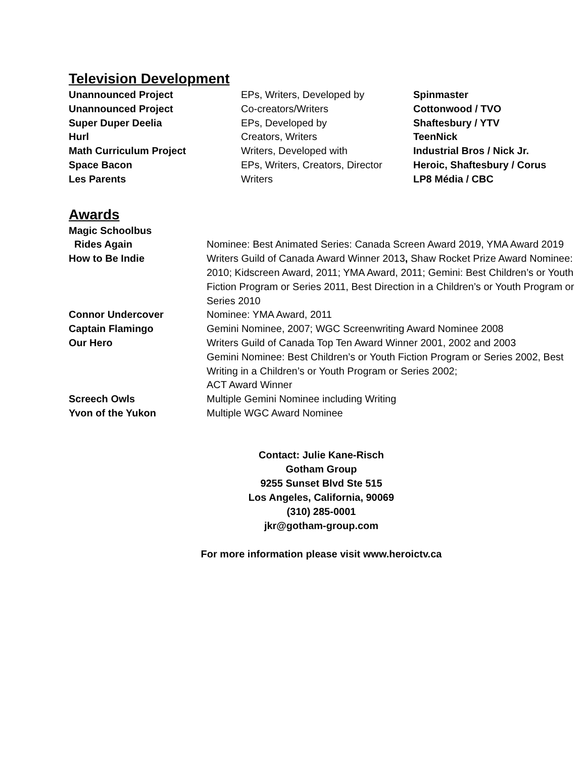Television Development
| Unannounced Project | EPs, Writers, Developed by | Spinmaster |
| Unannounced Project | Co-creators/Writers | Cottonwood / TVO |
| Super Duper Deelia | EPs, Developed by | Shaftesbury / YTV |
| Hurl | Creators, Writers | TeenNick |
| Math Curriculum Project | Writers, Developed with | Industrial Bros / Nick Jr. |
| Space Bacon | EPs, Writers, Creators, Director | Heroic, Shaftesbury / Corus |
| Les Parents | Writers | LP8 Média / CBC |
Awards
| Magic Schoolbus Rides Again | Nominee: Best Animated Series: Canada Screen Award 2019, YMA Award 2019 |
| How to Be Indie | Writers Guild of Canada Award Winner 2013 , Shaw Rocket Prize Award Nominee: 2010; Kidscreen Award, 2011; YMA Award, 2011; Gemini: Best Children’s or Youth Fiction Program or Series 2011, Best Direction in a Children’s or Youth Program or Series 2010 |
| Connor Undercover | Nominee: YMA Award, 2011 |
| Captain Flamingo | Gemini Nominee, 2007; WGC Screenwriting Award Nominee 2008 |
| Our Hero | Writers Guild of Canada Top Ten Award Winner 2001, 2002 and 2003 Gemini Nominee: Best Children’s or Youth Fiction Program or Series 2002, Best Writing in a Children’s or Youth Program or Series 2002; ACT Award Winner |
| Screech Owls | Multiple Gemini Nominee including Writing |
| Yvon of the Yukon | Multiple WGC Award Nominee |
Contact: Julie Kane-Risch
Gotham Group
9255 Sunset Blvd Ste 515
Los Angeles, California, 90069
(310) 285-0001
jkr@gotham-group.com
For more information please visit www.heroictv.ca